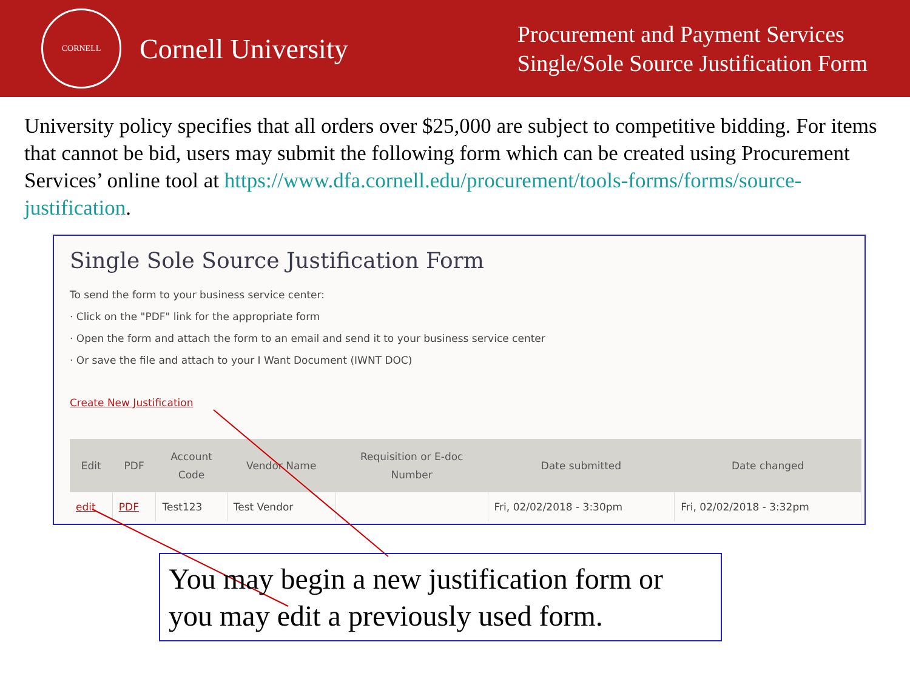CORNELL
Cornell University
Procurement and Payment Services
Single/Sole Source Justification Form
University policy specifies that all orders over $25,000 are subject to competitive bidding. For items that cannot be bid, users may submit the following form which can be created using Procurement Services’ online tool at https://www.dfa.cornell.edu/procurement/tools-forms/forms/source-justification.
Single Sole Source Justification Form
To send the form to your business service center:
· Click on the "PDF" link for the appropriate form
· Open the form and attach the form to an email and send it to your business service center
· Or save the file and attach to your I Want Document (IWNT DOC)
Create New Justification
| Edit | PDF | Account Code | Vendor Name | Requisition or E-doc Number | Date submitted | Date changed |
| --- | --- | --- | --- | --- | --- | --- |
| edit | PDF | Test123 | Test Vendor | | Fri, 02/02/2018 - 3:30pm | Fri, 02/02/2018 - 3:32pm |
You may begin a new justification form or you may edit a previously used form.